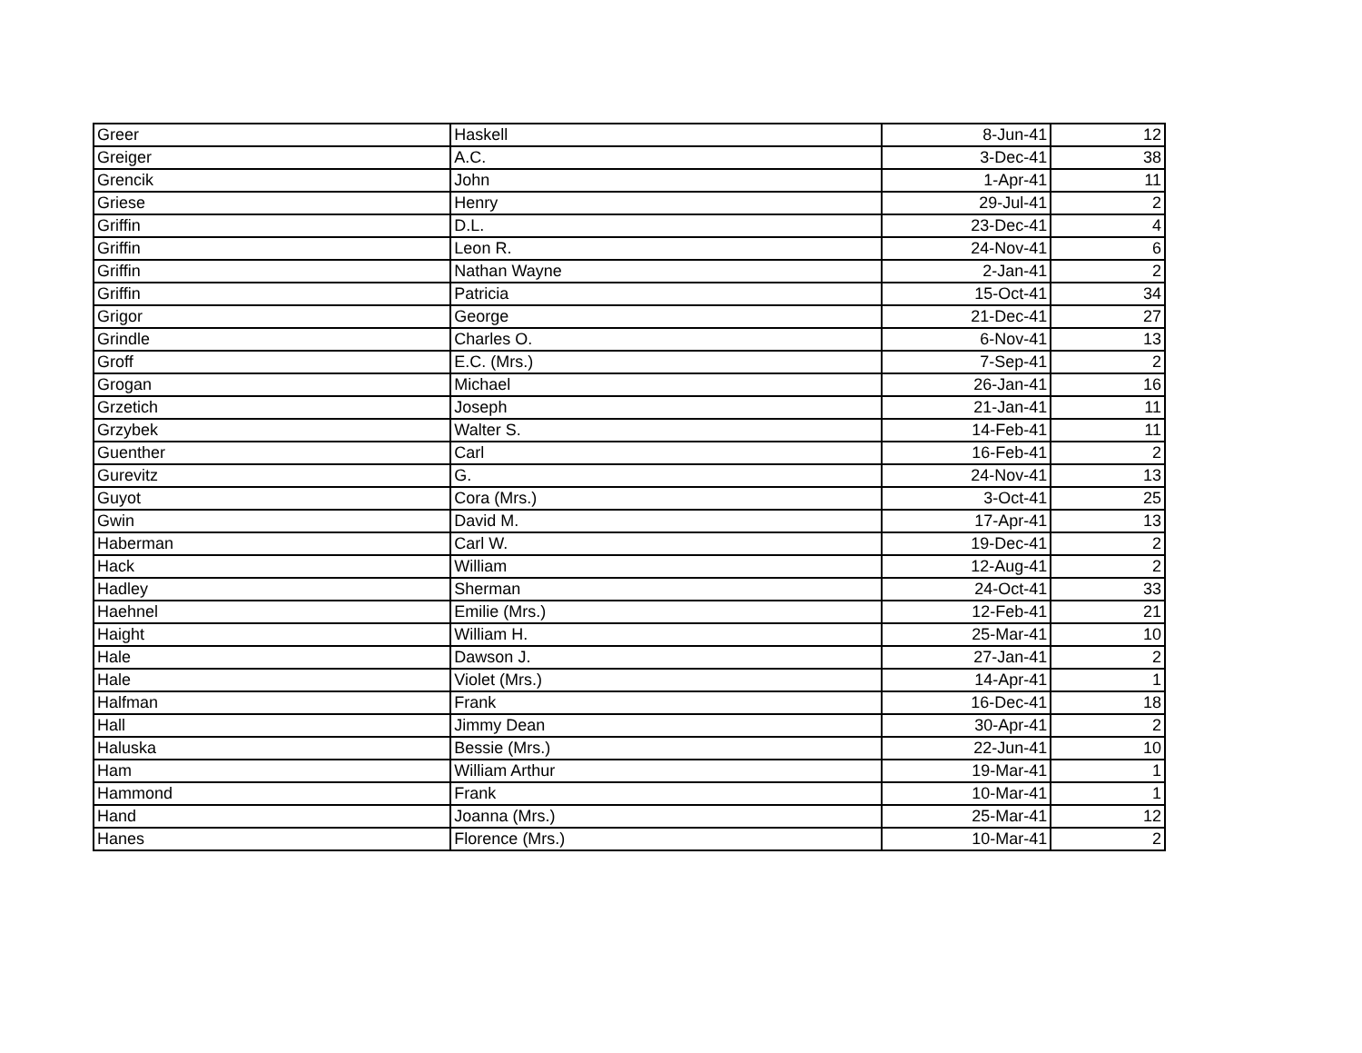| Greer | Haskell | 8-Jun-41 | 12 |
| Greiger | A.C. | 3-Dec-41 | 38 |
| Grencik | John | 1-Apr-41 | 11 |
| Griese | Henry | 29-Jul-41 | 2 |
| Griffin | D.L. | 23-Dec-41 | 4 |
| Griffin | Leon R. | 24-Nov-41 | 6 |
| Griffin | Nathan Wayne | 2-Jan-41 | 2 |
| Griffin | Patricia | 15-Oct-41 | 34 |
| Grigor | George | 21-Dec-41 | 27 |
| Grindle | Charles O. | 6-Nov-41 | 13 |
| Groff | E.C. (Mrs.) | 7-Sep-41 | 2 |
| Grogan | Michael | 26-Jan-41 | 16 |
| Grzetich | Joseph | 21-Jan-41 | 11 |
| Grzybek | Walter S. | 14-Feb-41 | 11 |
| Guenther | Carl | 16-Feb-41 | 2 |
| Gurevitz | G. | 24-Nov-41 | 13 |
| Guyot | Cora (Mrs.) | 3-Oct-41 | 25 |
| Gwin | David M. | 17-Apr-41 | 13 |
| Haberman | Carl W. | 19-Dec-41 | 2 |
| Hack | William | 12-Aug-41 | 2 |
| Hadley | Sherman | 24-Oct-41 | 33 |
| Haehnel | Emilie (Mrs.) | 12-Feb-41 | 21 |
| Haight | William H. | 25-Mar-41 | 10 |
| Hale | Dawson J. | 27-Jan-41 | 2 |
| Hale | Violet (Mrs.) | 14-Apr-41 | 1 |
| Halfman | Frank | 16-Dec-41 | 18 |
| Hall | Jimmy Dean | 30-Apr-41 | 2 |
| Haluska | Bessie (Mrs.) | 22-Jun-41 | 10 |
| Ham | William Arthur | 19-Mar-41 | 1 |
| Hammond | Frank | 10-Mar-41 | 1 |
| Hand | Joanna (Mrs.) | 25-Mar-41 | 12 |
| Hanes | Florence (Mrs.) | 10-Mar-41 | 2 |